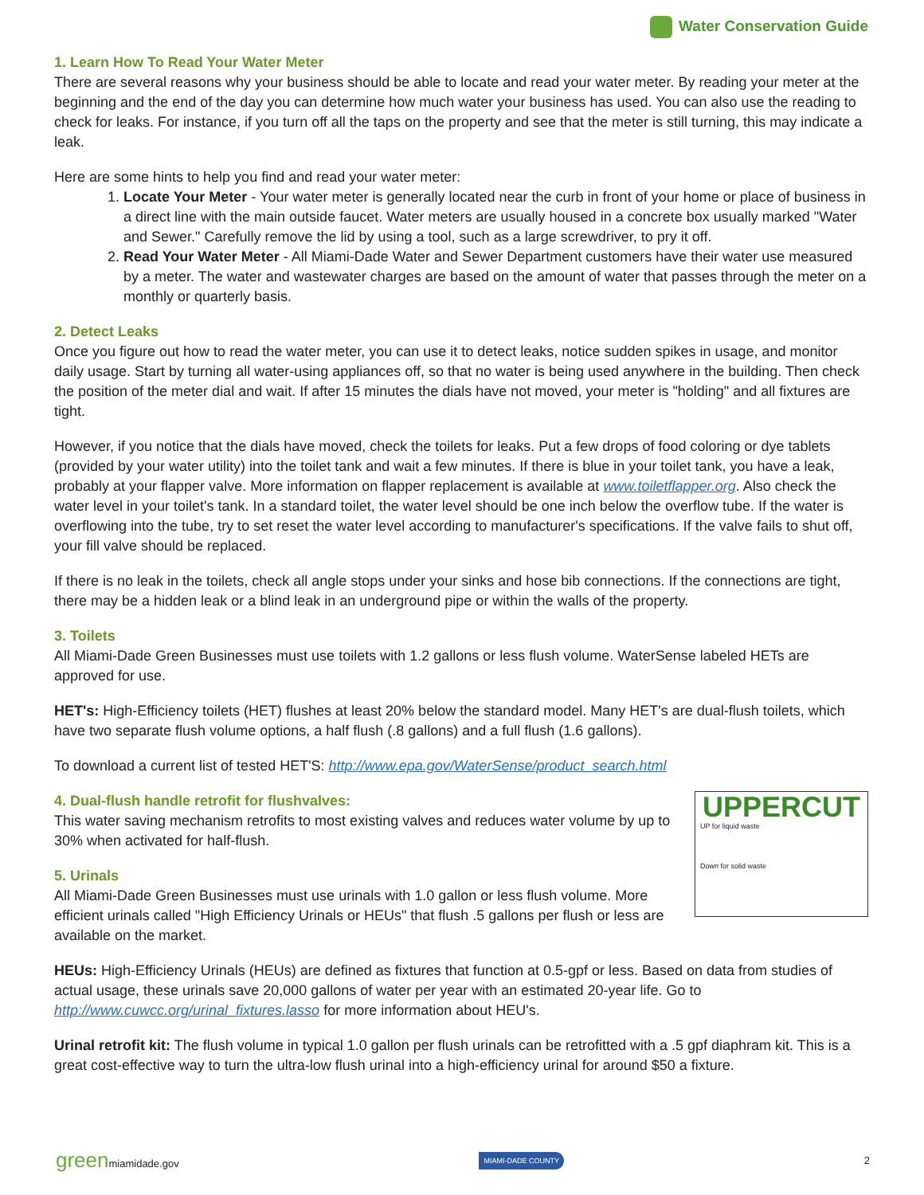Water Conservation Guide
1. Learn How To Read Your Water Meter
There are several reasons why your business should be able to locate and read your water meter. By reading your meter at the beginning and the end of the day you can determine how much water your business has used. You can also use the reading to check for leaks. For instance, if you turn off all the taps on the property and see that the meter is still turning, this may indicate a leak.
Here are some hints to help you find and read your water meter:
1. Locate Your Meter - Your water meter is generally located near the curb in front of your home or place of business in a direct line with the main outside faucet. Water meters are usually housed in a concrete box usually marked "Water and Sewer." Carefully remove the lid by using a tool, such as a large screwdriver, to pry it off.
2. Read Your Water Meter - All Miami-Dade Water and Sewer Department customers have their water use measured by a meter. The water and wastewater charges are based on the amount of water that passes through the meter on a monthly or quarterly basis.
2. Detect Leaks
Once you figure out how to read the water meter, you can use it to detect leaks, notice sudden spikes in usage, and monitor daily usage. Start by turning all water-using appliances off, so that no water is being used anywhere in the building. Then check the position of the meter dial and wait. If after 15 minutes the dials have not moved, your meter is "holding" and all fixtures are tight.
However, if you notice that the dials have moved, check the toilets for leaks. Put a few drops of food coloring or dye tablets (provided by your water utility) into the toilet tank and wait a few minutes. If there is blue in your toilet tank, you have a leak, probably at your flapper valve. More information on flapper replacement is available at www.toiletflapper.org. Also check the water level in your toilet's tank. In a standard toilet, the water level should be one inch below the overflow tube. If the water is overflowing into the tube, try to set reset the water level according to manufacturer's specifications. If the valve fails to shut off, your fill valve should be replaced.
If there is no leak in the toilets, check all angle stops under your sinks and hose bib connections. If the connections are tight, there may be a hidden leak or a blind leak in an underground pipe or within the walls of the property.
3. Toilets
All Miami-Dade Green Businesses must use toilets with 1.2 gallons or less flush volume. WaterSense labeled HETs are approved for use.
HET's: High-Efficiency toilets (HET) flushes at least 20% below the standard model. Many HET's are dual-flush toilets, which have two separate flush volume options, a half flush (.8 gallons) and a full flush (1.6 gallons).
To download a current list of tested HET'S: http://www.epa.gov/WaterSense/product_search.html
UPPERCUT
UP for liquid waste
Down for solid waste
4. Dual-flush handle retrofit for flushvalves:
This water saving mechanism retrofits to most existing valves and reduces water volume by up to 30% when activated for half-flush.
5. Urinals
All Miami-Dade Green Businesses must use urinals with 1.0 gallon or less flush volume. More efficient urinals called "High Efficiency Urinals or HEUs" that flush .5 gallons per flush or less are available on the market.
HEUs: High-Efficiency Urinals (HEUs) are defined as fixtures that function at 0.5-gpf or less. Based on data from studies of actual usage, these urinals save 20,000 gallons of water per year with an estimated 20-year life. Go to http://www.cuwcc.org/urinal_fixtures.lasso for more information about HEU's.
Urinal retrofit kit: The flush volume in typical 1.0 gallon per flush urinals can be retrofitted with a .5 gpf diaphram kit. This is a great cost-effective way to turn the ultra-low flush urinal into a high-efficiency urinal for around $50 a fixture.
greenmiamidade.gov MIAMI-DADE COUNTY 2